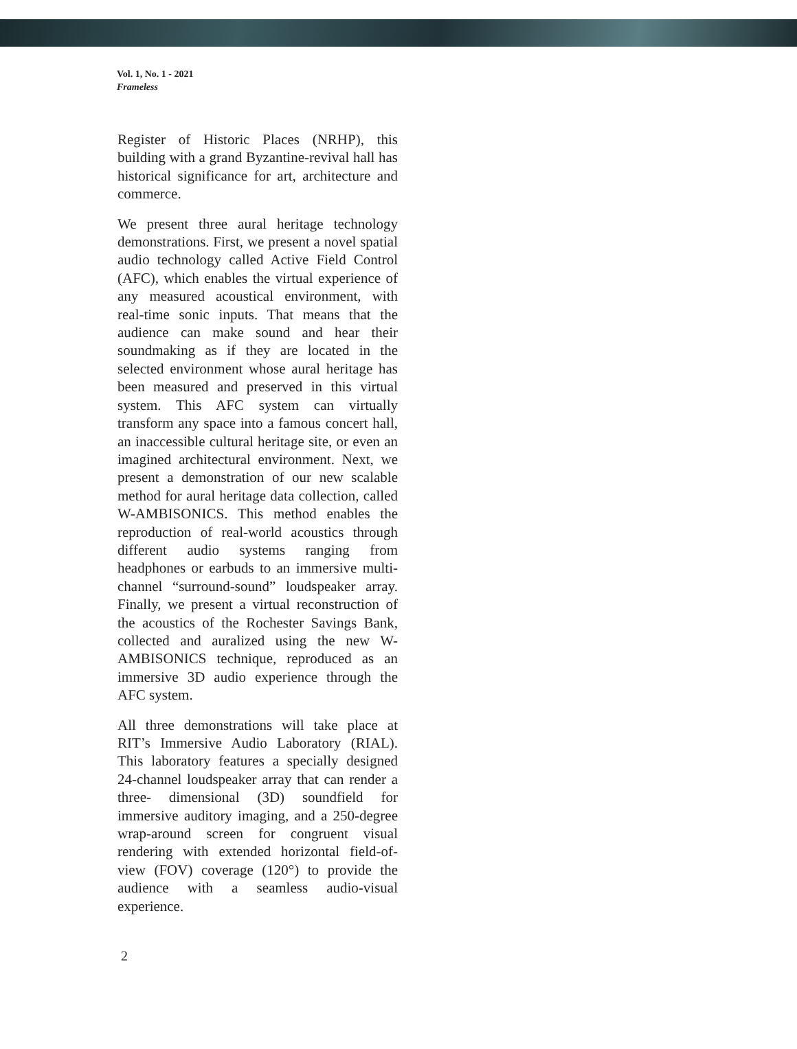Vol. 1, No. 1 - 2021
Frameless
Register of Historic Places (NRHP), this building with a grand Byzantine-revival hall has historical significance for art, architecture and commerce.
We present three aural heritage technology demonstrations. First, we present a novel spatial audio technology called Active Field Control (AFC), which enables the virtual experience of any measured acoustical environment, with real-time sonic inputs. That means that the audience can make sound and hear their soundmaking as if they are located in the selected environment whose aural heritage has been measured and preserved in this virtual system. This AFC system can virtually transform any space into a famous concert hall, an inaccessible cultural heritage site, or even an imagined architectural environment. Next, we present a demonstration of our new scalable method for aural heritage data collection, called W-AMBISONICS. This method enables the reproduction of real-world acoustics through different audio systems ranging from headphones or earbuds to an immersive multi-channel “surround-sound” loudspeaker array. Finally, we present a virtual reconstruction of the acoustics of the Rochester Savings Bank, collected and auralized using the new W-AMBISONICS technique, reproduced as an immersive 3D audio experience through the AFC system.
All three demonstrations will take place at RIT’s Immersive Audio Laboratory (RIAL). This laboratory features a specially designed 24-channel loudspeaker array that can render a three- dimensional (3D) soundfield for immersive auditory imaging, and a 250-degree wrap-around screen for congruent visual rendering with extended horizontal field-of-view (FOV) coverage (120°) to provide the audience with a seamless audio-visual experience.
2